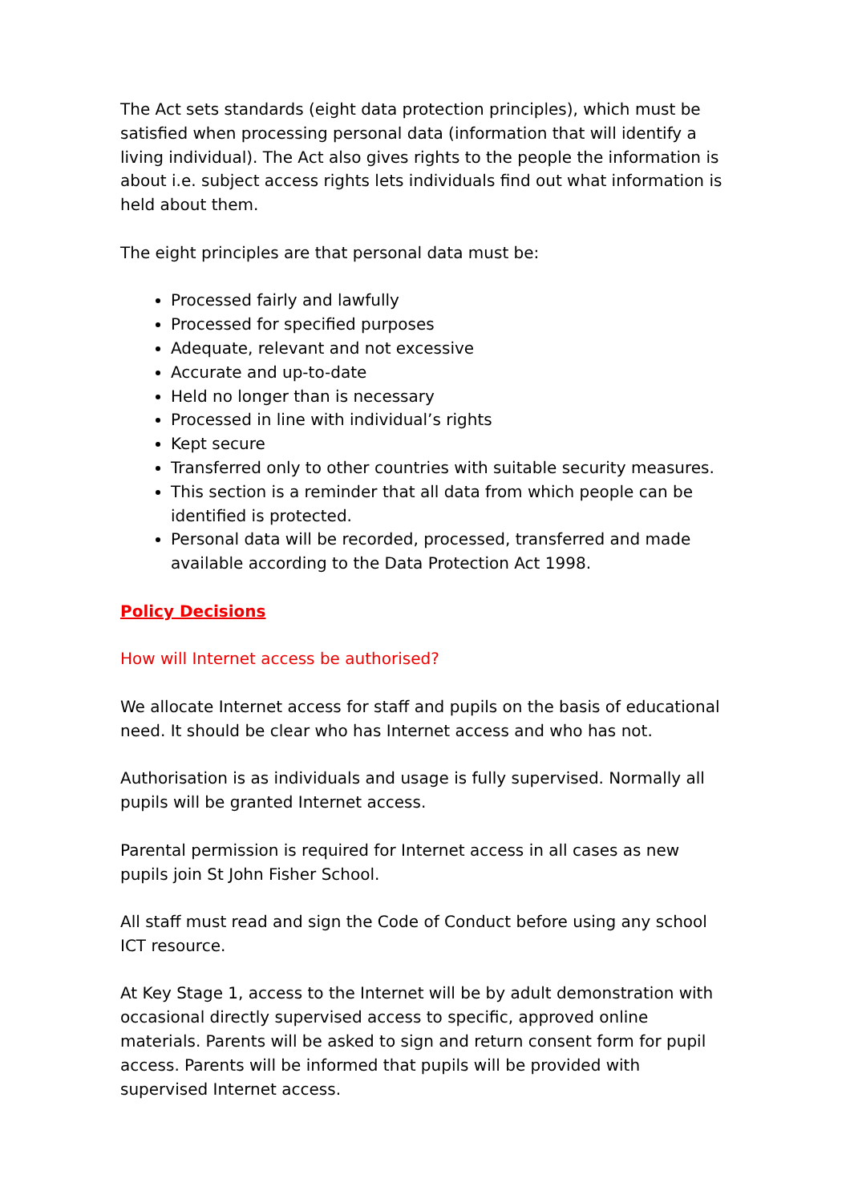The Act sets standards (eight data protection principles), which must be satisfied when processing personal data (information that will identify a living individual). The Act also gives rights to the people the information is about i.e. subject access rights lets individuals find out what information is held about them.
The eight principles are that personal data must be:
Processed fairly and lawfully
Processed for specified purposes
Adequate, relevant and not excessive
Accurate and up-to-date
Held no longer than is necessary
Processed in line with individual’s rights
Kept secure
Transferred only to other countries with suitable security measures.
This section is a reminder that all data from which people can be identified is protected.
Personal data will be recorded, processed, transferred and made available according to the Data Protection Act 1998.
Policy Decisions
How will Internet access be authorised?
We allocate Internet access for staff and pupils on the basis of educational need. It should be clear who has Internet access and who has not.
Authorisation is as individuals and usage is fully supervised. Normally all pupils will be granted Internet access.
Parental permission is required for Internet access in all cases as new pupils join St John Fisher School.
All staff must read and sign the Code of Conduct before using any school ICT resource.
At Key Stage 1, access to the Internet will be by adult demonstration with occasional directly supervised access to specific, approved online materials. Parents will be asked to sign and return consent form for pupil access. Parents will be informed that pupils will be provided with supervised Internet access.